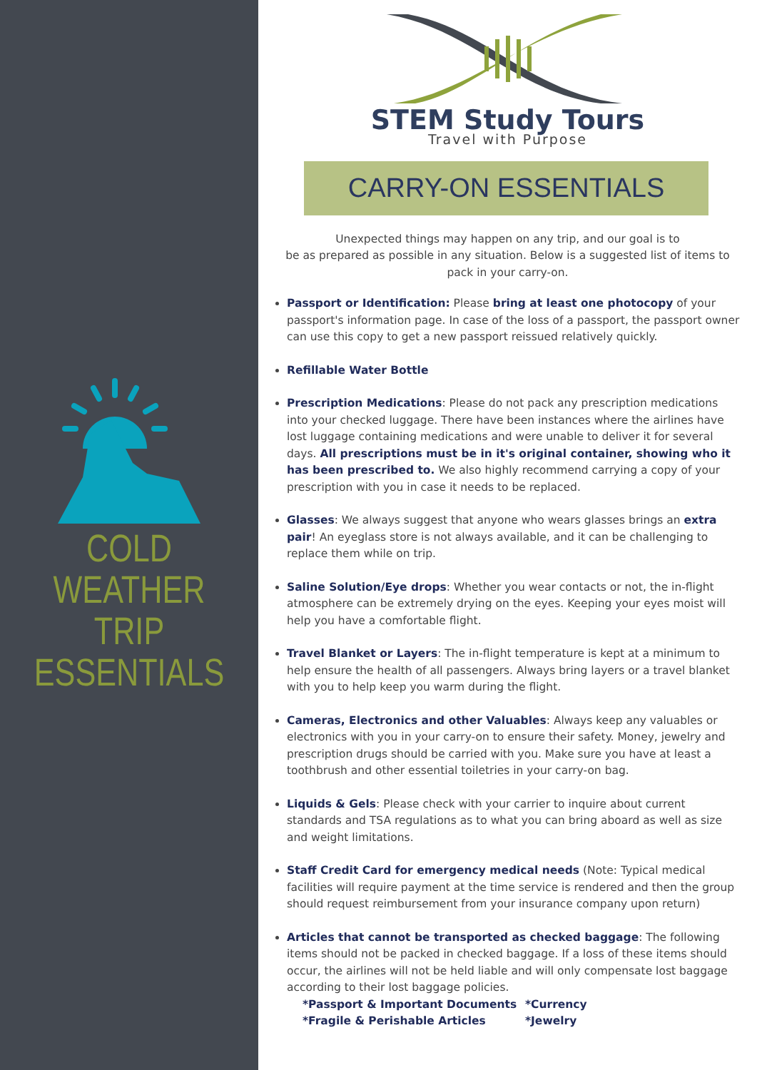COLD WEATHER
TRIP
ESSENTIALS
STEM Study Tours
Travel with Purpose
CARRY-ON ESSENTIALS
Unexpected things may happen on any trip, and our goal is to
be as prepared as possible in any situation. Below is a suggested list of items to pack in your carry-on.
Passport or Identification: Please bring at least one photocopy of your passport's information page. In case of the loss of a passport, the passport owner can use this copy to get a new passport reissued relatively quickly.
Refillable Water Bottle
Prescription Medications: Please do not pack any prescription medications into your checked luggage. There have been instances where the airlines have lost luggage containing medications and were unable to deliver it for several days. All prescriptions must be in it's original container, showing who it has been prescribed to. We also highly recommend carrying a copy of your prescription with you in case it needs to be replaced.
Glasses: We always suggest that anyone who wears glasses brings an extra pair! An eyeglass store is not always available, and it can be challenging to replace them while on trip.
Saline Solution/Eye drops: Whether you wear contacts or not, the in-flight atmosphere can be extremely drying on the eyes. Keeping your eyes moist will help you have a comfortable flight.
Travel Blanket or Layers: The in-flight temperature is kept at a minimum to help ensure the health of all passengers. Always bring layers or a travel blanket with you to help keep you warm during the flight.
Cameras, Electronics and other Valuables: Always keep any valuables or electronics with you in your carry-on to ensure their safety. Money, jewelry and prescription drugs should be carried with you. Make sure you have at least a toothbrush and other essential toiletries in your carry-on bag.
Liquids & Gels: Please check with your carrier to inquire about current standards and TSA regulations as to what you can bring aboard as well as size and weight limitations.
Staff Credit Card for emergency medical needs (Note: Typical medical facilities will require payment at the time service is rendered and then the group should request reimbursement from your insurance company upon return)
Articles that cannot be transported as checked baggage: The following items should not be packed in checked baggage. If a loss of these items should occur, the airlines will not be held liable and will only compensate lost baggage according to their lost baggage policies.
*Passport & Important Documents *Currency *Fragile & Perishable Articles *Jewelry